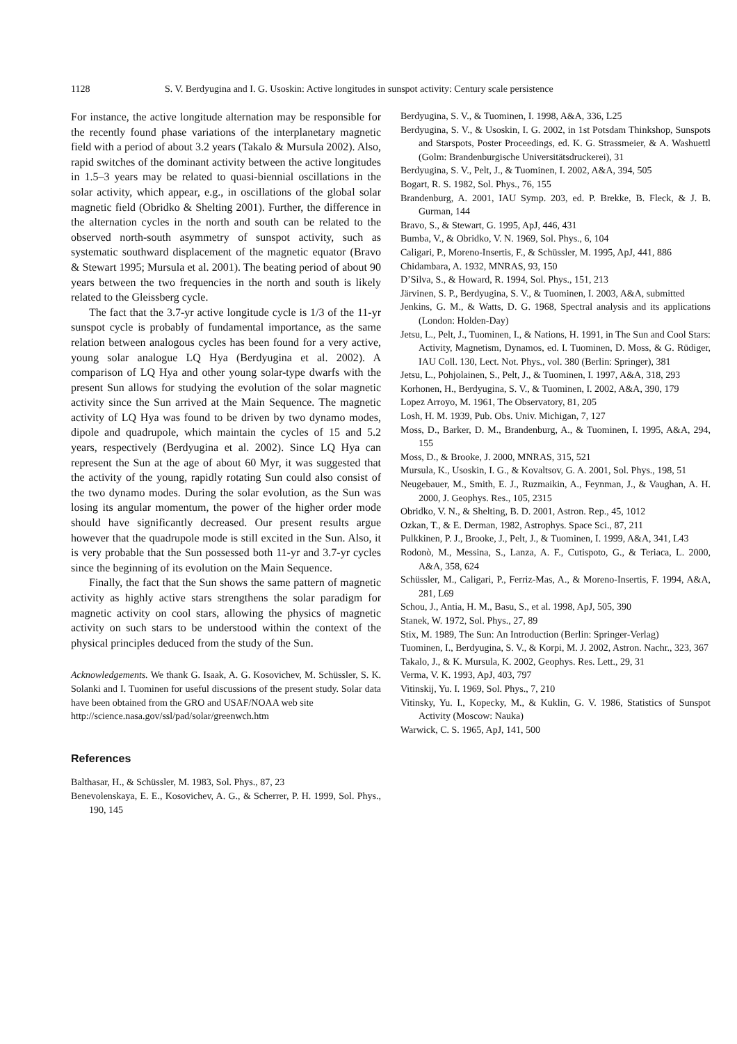1128 S. V. Berdyugina and I. G. Usoskin: Active longitudes in sunspot activity: Century scale persistence
For instance, the active longitude alternation may be responsible for the recently found phase variations of the interplanetary magnetic field with a period of about 3.2 years (Takalo & Mursula 2002). Also, rapid switches of the dominant activity between the active longitudes in 1.5–3 years may be related to quasi-biennial oscillations in the solar activity, which appear, e.g., in oscillations of the global solar magnetic field (Obridko & Shelting 2001). Further, the difference in the alternation cycles in the north and south can be related to the observed north-south asymmetry of sunspot activity, such as systematic southward displacement of the magnetic equator (Bravo & Stewart 1995; Mursula et al. 2001). The beating period of about 90 years between the two frequencies in the north and south is likely related to the Gleissberg cycle.
The fact that the 3.7-yr active longitude cycle is 1/3 of the 11-yr sunspot cycle is probably of fundamental importance, as the same relation between analogous cycles has been found for a very active, young solar analogue LQ Hya (Berdyugina et al. 2002). A comparison of LQ Hya and other young solar-type dwarfs with the present Sun allows for studying the evolution of the solar magnetic activity since the Sun arrived at the Main Sequence. The magnetic activity of LQ Hya was found to be driven by two dynamo modes, dipole and quadrupole, which maintain the cycles of 15 and 5.2 years, respectively (Berdyugina et al. 2002). Since LQ Hya can represent the Sun at the age of about 60 Myr, it was suggested that the activity of the young, rapidly rotating Sun could also consist of the two dynamo modes. During the solar evolution, as the Sun was losing its angular momentum, the power of the higher order mode should have significantly decreased. Our present results argue however that the quadrupole mode is still excited in the Sun. Also, it is very probable that the Sun possessed both 11-yr and 3.7-yr cycles since the beginning of its evolution on the Main Sequence.
Finally, the fact that the Sun shows the same pattern of magnetic activity as highly active stars strengthens the solar paradigm for magnetic activity on cool stars, allowing the physics of magnetic activity on such stars to be understood within the context of the physical principles deduced from the study of the Sun.
Acknowledgements. We thank G. Isaak, A. G. Kosovichev, M. Schüssler, S. K. Solanki and I. Tuominen for useful discussions of the present study. Solar data have been obtained from the GRO and USAF/NOAA web site
http://science.nasa.gov/ssl/pad/solar/greenwch.htm
References
Balthasar, H., & Schüssler, M. 1983, Sol. Phys., 87, 23
Benevolenskaya, E. E., Kosovichev, A. G., & Scherrer, P. H. 1999, Sol. Phys., 190, 145
Berdyugina, S. V., & Tuominen, I. 1998, A&A, 336, L25
Berdyugina, S. V., & Usoskin, I. G. 2002, in 1st Potsdam Thinkshop, Sunspots and Starspots, Poster Proceedings, ed. K. G. Strassmeier, & A. Washuettl (Golm: Brandenburgische Universitätsdruckerei), 31
Berdyugina, S. V., Pelt, J., & Tuominen, I. 2002, A&A, 394, 505
Bogart, R. S. 1982, Sol. Phys., 76, 155
Brandenburg, A. 2001, IAU Symp. 203, ed. P. Brekke, B. Fleck, & J. B. Gurman, 144
Bravo, S., & Stewart, G. 1995, ApJ, 446, 431
Bumba, V., & Obridko, V. N. 1969, Sol. Phys., 6, 104
Caligari, P., Moreno-Insertis, F., & Schüssler, M. 1995, ApJ, 441, 886
Chidambara, A. 1932, MNRAS, 93, 150
D’Silva, S., & Howard, R. 1994, Sol. Phys., 151, 213
Järvinen, S. P., Berdyugina, S. V., & Tuominen, I. 2003, A&A, submitted
Jenkins, G. M., & Watts, D. G. 1968, Spectral analysis and its applications (London: Holden-Day)
Jetsu, L., Pelt, J., Tuominen, I., & Nations, H. 1991, in The Sun and Cool Stars: Activity, Magnetism, Dynamos, ed. I. Tuominen, D. Moss, & G. Rüdiger, IAU Coll. 130, Lect. Not. Phys., vol. 380 (Berlin: Springer), 381
Jetsu, L., Pohjolainen, S., Pelt, J., & Tuominen, I. 1997, A&A, 318, 293
Korhonen, H., Berdyugina, S. V., & Tuominen, I. 2002, A&A, 390, 179
Lopez Arroyo, M. 1961, The Observatory, 81, 205
Losh, H. M. 1939, Pub. Obs. Univ. Michigan, 7, 127
Moss, D., Barker, D. M., Brandenburg, A., & Tuominen, I. 1995, A&A, 294, 155
Moss, D., & Brooke, J. 2000, MNRAS, 315, 521
Mursula, K., Usoskin, I. G., & Kovaltsov, G. A. 2001, Sol. Phys., 198, 51
Neugebauer, M., Smith, E. J., Ruzmaikin, A., Feynman, J., & Vaughan, A. H. 2000, J. Geophys. Res., 105, 2315
Obridko, V. N., & Shelting, B. D. 2001, Astron. Rep., 45, 1012
Ozkan, T., & E. Derman, 1982, Astrophys. Space Sci., 87, 211
Pulkkinen, P. J., Brooke, J., Pelt, J., & Tuominen, I. 1999, A&A, 341, L43
Rodonò, M., Messina, S., Lanza, A. F., Cutispoto, G., & Teriaca, L. 2000, A&A, 358, 624
Schüssler, M., Caligari, P., Ferriz-Mas, A., & Moreno-Insertis, F. 1994, A&A, 281, L69
Schou, J., Antia, H. M., Basu, S., et al. 1998, ApJ, 505, 390
Stanek, W. 1972, Sol. Phys., 27, 89
Stix, M. 1989, The Sun: An Introduction (Berlin: Springer-Verlag)
Tuominen, I., Berdyugina, S. V., & Korpi, M. J. 2002, Astron. Nachr., 323, 367
Takalo, J., & K. Mursula, K. 2002, Geophys. Res. Lett., 29, 31
Verma, V. K. 1993, ApJ, 403, 797
Vitinskij, Yu. I. 1969, Sol. Phys., 7, 210
Vitinsky, Yu. I., Kopecky, M., & Kuklin, G. V. 1986, Statistics of Sunspot Activity (Moscow: Nauka)
Warwick, C. S. 1965, ApJ, 141, 500